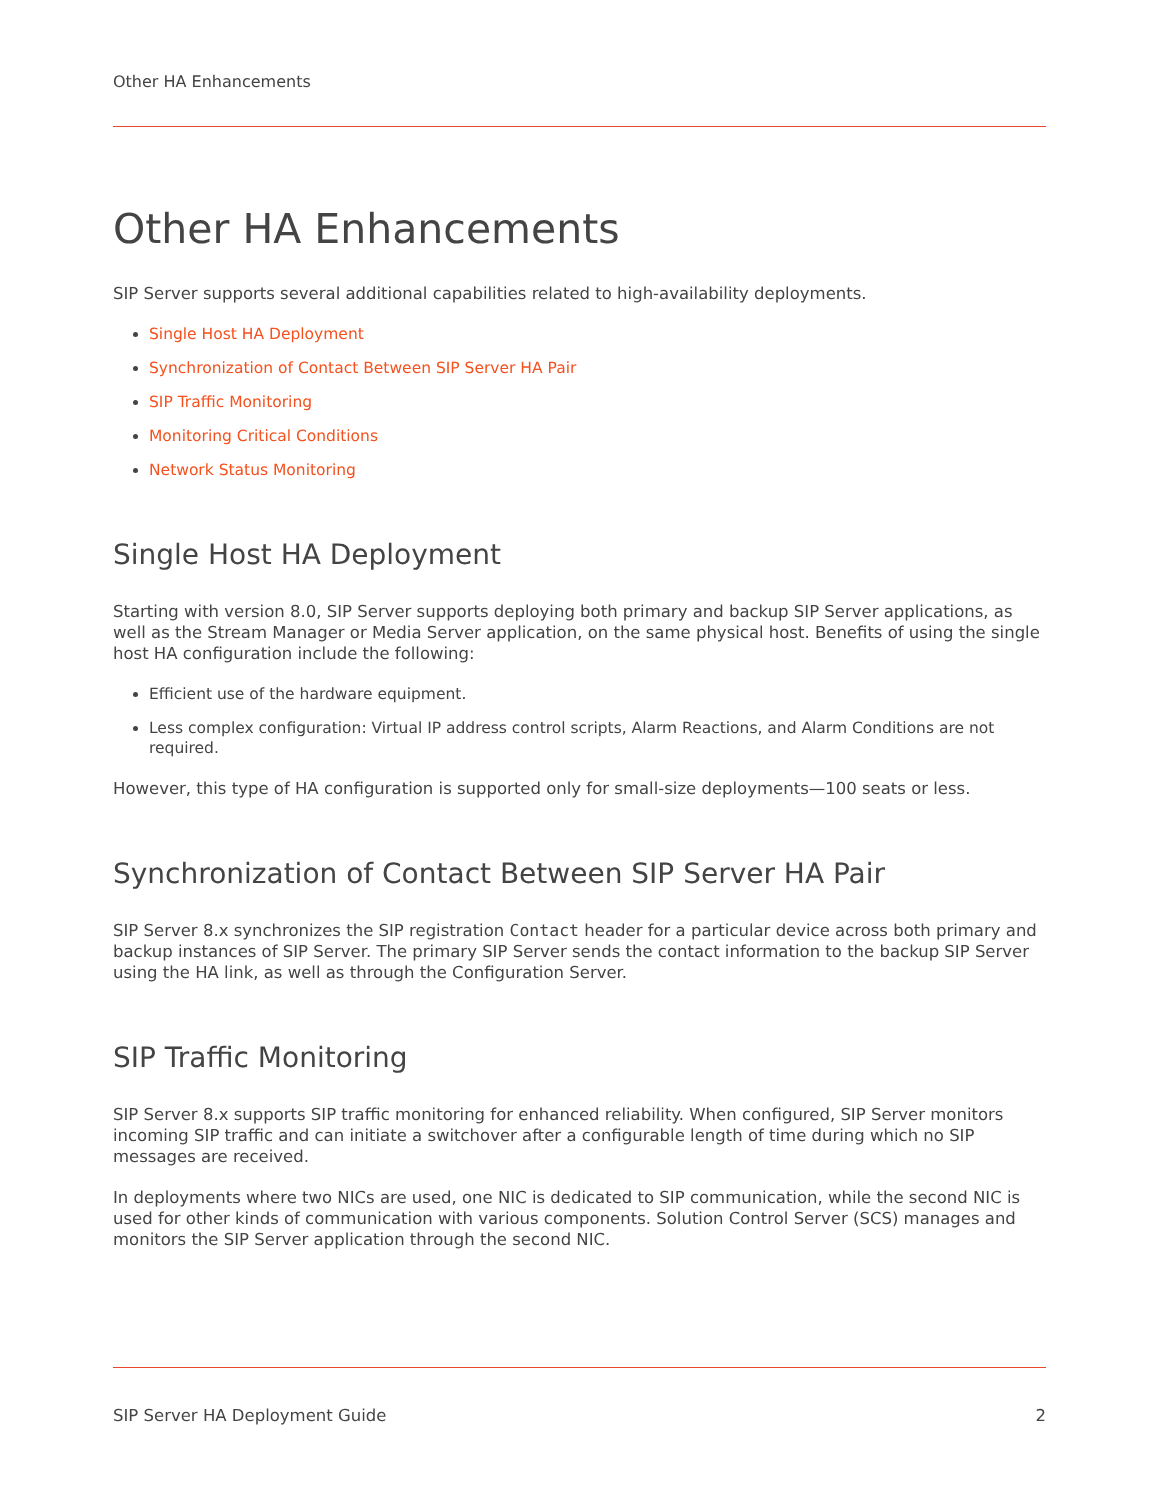Other HA Enhancements
Other HA Enhancements
SIP Server supports several additional capabilities related to high-availability deployments.
Single Host HA Deployment
Synchronization of Contact Between SIP Server HA Pair
SIP Traffic Monitoring
Monitoring Critical Conditions
Network Status Monitoring
Single Host HA Deployment
Starting with version 8.0, SIP Server supports deploying both primary and backup SIP Server applications, as well as the Stream Manager or Media Server application, on the same physical host. Benefits of using the single host HA configuration include the following:
Efficient use of the hardware equipment.
Less complex configuration: Virtual IP address control scripts, Alarm Reactions, and Alarm Conditions are not required.
However, this type of HA configuration is supported only for small-size deployments—100 seats or less.
Synchronization of Contact Between SIP Server HA Pair
SIP Server 8.x synchronizes the SIP registration Contact header for a particular device across both primary and backup instances of SIP Server. The primary SIP Server sends the contact information to the backup SIP Server using the HA link, as well as through the Configuration Server.
SIP Traffic Monitoring
SIP Server 8.x supports SIP traffic monitoring for enhanced reliability. When configured, SIP Server monitors incoming SIP traffic and can initiate a switchover after a configurable length of time during which no SIP messages are received.
In deployments where two NICs are used, one NIC is dedicated to SIP communication, while the second NIC is used for other kinds of communication with various components. Solution Control Server (SCS) manages and monitors the SIP Server application through the second NIC.
SIP Server HA Deployment Guide 2